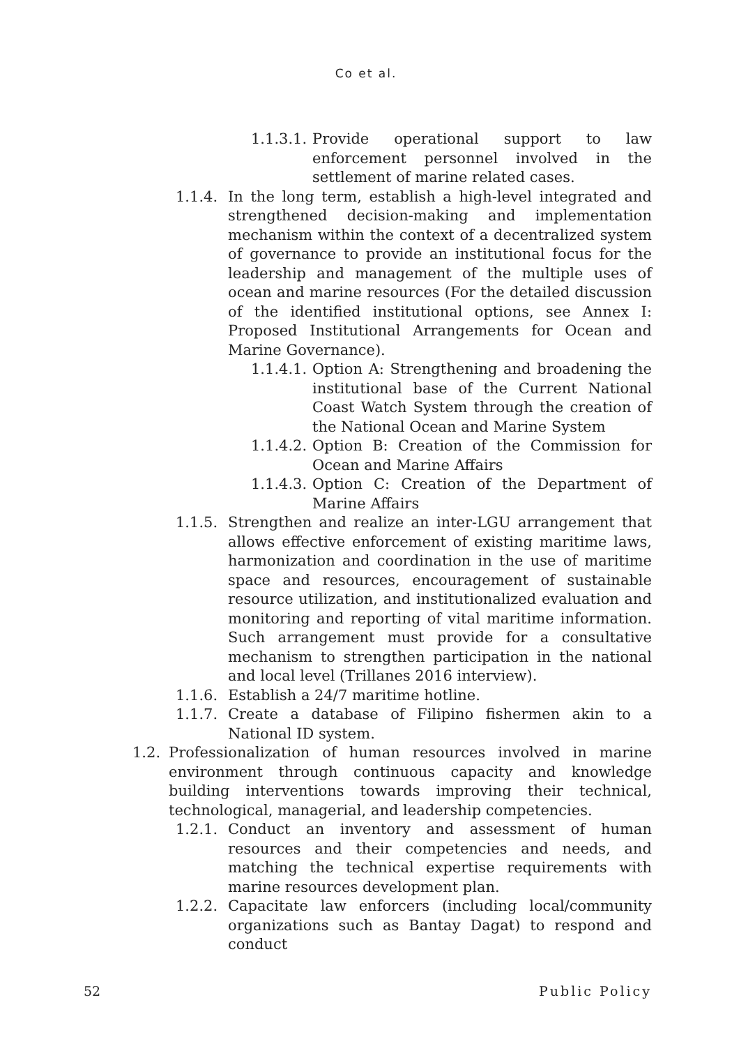Co et al.
1.1.3.1. Provide operational support to law enforcement personnel involved in the settlement of marine related cases.
1.1.4. In the long term, establish a high-level integrated and strengthened decision-making and implementation mechanism within the context of a decentralized system of governance to provide an institutional focus for the leadership and management of the multiple uses of ocean and marine resources (For the detailed discussion of the identified institutional options, see Annex I: Proposed Institutional Arrangements for Ocean and Marine Governance).
1.1.4.1. Option A: Strengthening and broadening the institutional base of the Current National Coast Watch System through the creation of the National Ocean and Marine System
1.1.4.2. Option B: Creation of the Commission for Ocean and Marine Affairs
1.1.4.3. Option C: Creation of the Department of Marine Affairs
1.1.5. Strengthen and realize an inter-LGU arrangement that allows effective enforcement of existing maritime laws, harmonization and coordination in the use of maritime space and resources, encouragement of sustainable resource utilization, and institutionalized evaluation and monitoring and reporting of vital maritime information. Such arrangement must provide for a consultative mechanism to strengthen participation in the national and local level (Trillanes 2016 interview).
1.1.6. Establish a 24/7 maritime hotline.
1.1.7. Create a database of Filipino fishermen akin to a National ID system.
1.2. Professionalization of human resources involved in marine environment through continuous capacity and knowledge building interventions towards improving their technical, technological, managerial, and leadership competencies.
1.2.1. Conduct an inventory and assessment of human resources and their competencies and needs, and matching the technical expertise requirements with marine resources development plan.
1.2.2. Capacitate law enforcers (including local/community organizations such as Bantay Dagat) to respond and conduct
52 Public Policy